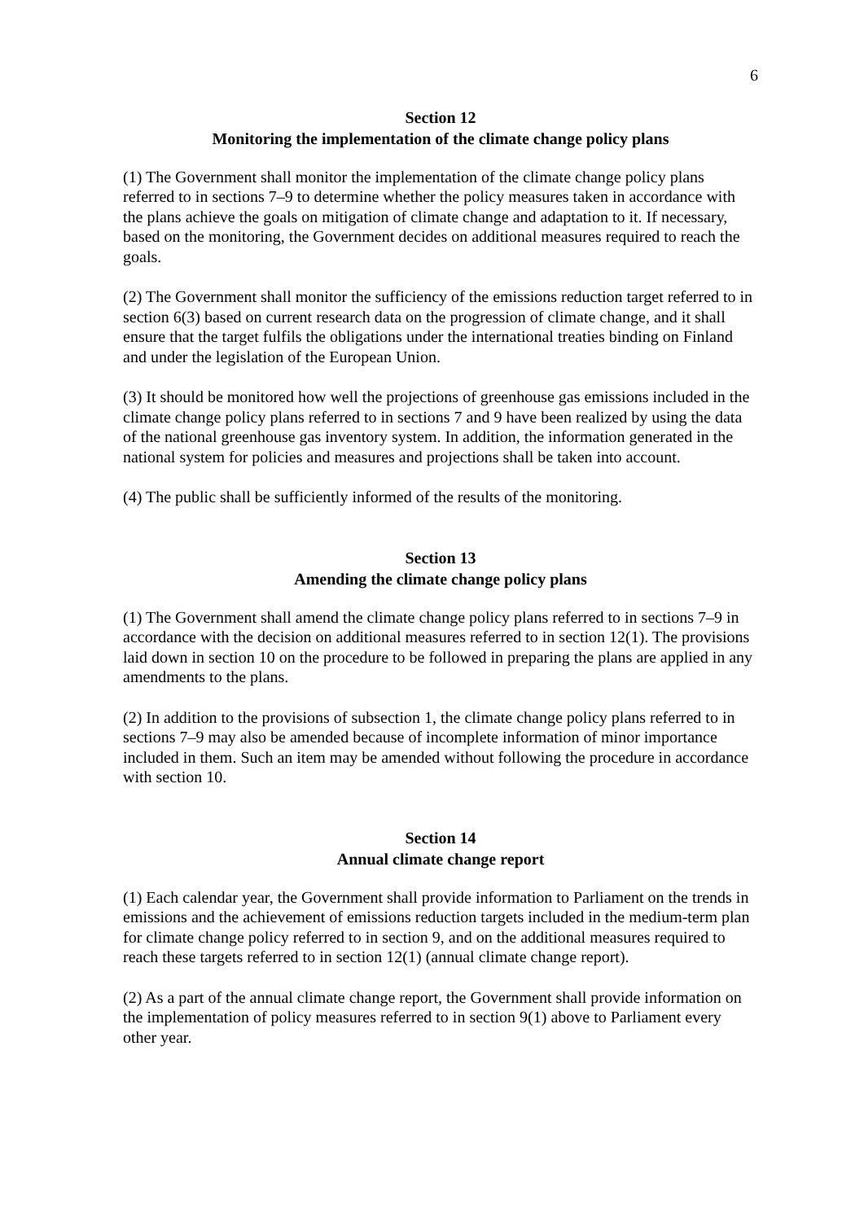6
Section 12
Monitoring the implementation of the climate change policy plans
(1) The Government shall monitor the implementation of the climate change policy plans referred to in sections 7–9 to determine whether the policy measures taken in accordance with the plans achieve the goals on mitigation of climate change and adaptation to it. If necessary, based on the monitoring, the Government decides on additional measures required to reach the goals.
(2) The Government shall monitor the sufficiency of the emissions reduction target referred to in section 6(3) based on current research data on the progression of climate change, and it shall ensure that the target fulfils the obligations under the international treaties binding on Finland and under the legislation of the European Union.
(3) It should be monitored how well the projections of greenhouse gas emissions included in the climate change policy plans referred to in sections 7 and 9 have been realized by using the data of the national greenhouse gas inventory system. In addition, the information generated in the national system for policies and measures and projections shall be taken into account.
(4) The public shall be sufficiently informed of the results of the monitoring.
Section 13
Amending the climate change policy plans
(1) The Government shall amend the climate change policy plans referred to in sections 7–9 in accordance with the decision on additional measures referred to in section 12(1). The provisions laid down in section 10 on the procedure to be followed in preparing the plans are applied in any amendments to the plans.
(2) In addition to the provisions of subsection 1, the climate change policy plans referred to in sections 7–9 may also be amended because of incomplete information of minor importance included in them. Such an item may be amended without following the procedure in accordance with section 10.
Section 14
Annual climate change report
(1) Each calendar year, the Government shall provide information to Parliament on the trends in emissions and the achievement of emissions reduction targets included in the medium-term plan for climate change policy referred to in section 9, and on the additional measures required to reach these targets referred to in section 12(1) (annual climate change report).
(2) As a part of the annual climate change report, the Government shall provide information on the implementation of policy measures referred to in section 9(1) above to Parliament every other year.